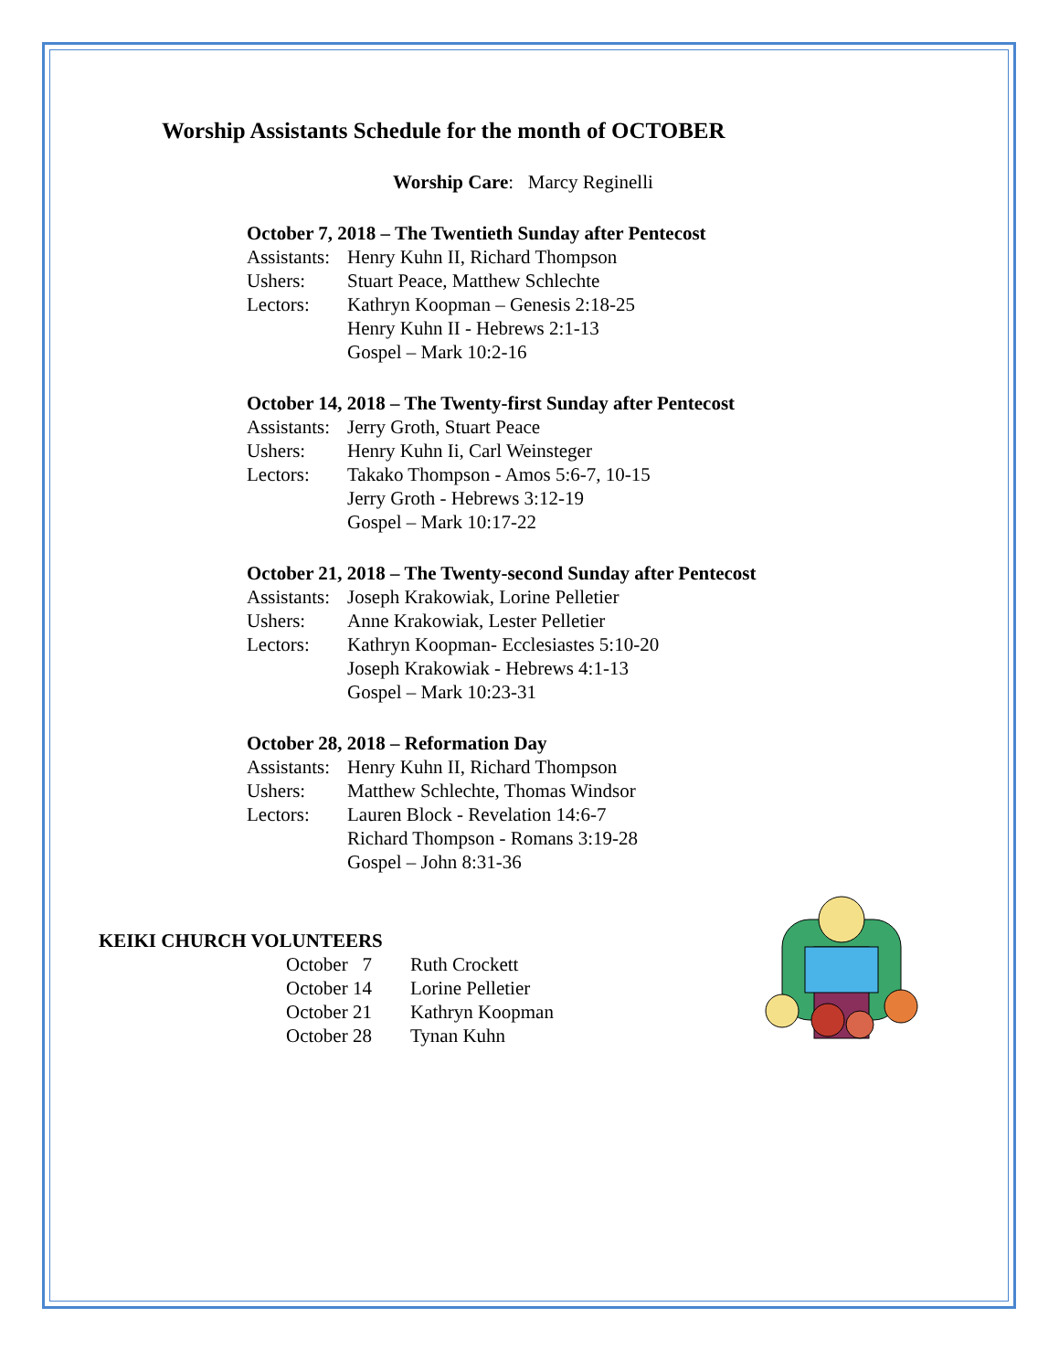Worship Assistants Schedule for the month of OCTOBER
Worship Care: Marcy Reginelli
October 7, 2018 – The Twentieth Sunday after Pentecost
Assistants: Henry Kuhn II, Richard Thompson
Ushers: Stuart Peace, Matthew Schlechte
Lectors: Kathryn Koopman – Genesis 2:18-25
Henry Kuhn II - Hebrews 2:1-13
Gospel – Mark 10:2-16
October 14, 2018 – The Twenty-first Sunday after Pentecost
Assistants: Jerry Groth, Stuart Peace
Ushers: Henry Kuhn Ii, Carl Weinsteger
Lectors: Takako Thompson - Amos 5:6-7, 10-15
Jerry Groth - Hebrews 3:12-19
Gospel – Mark 10:17-22
October 21, 2018 – The Twenty-second Sunday after Pentecost
Assistants: Joseph Krakowiak, Lorine Pelletier
Ushers: Anne Krakowiak, Lester Pelletier
Lectors: Kathryn Koopman- Ecclesiastes 5:10-20
Joseph Krakowiak - Hebrews 4:1-13
Gospel – Mark 10:23-31
October 28, 2018 – Reformation Day
Assistants: Henry Kuhn II, Richard Thompson
Ushers: Matthew Schlechte, Thomas Windsor
Lectors: Lauren Block - Revelation 14:6-7
Richard Thompson - Romans 3:19-28
Gospel – John 8:31-36
KEIKI CHURCH VOLUNTEERS
October 7 Ruth Crockett October 14 Lorine Pelletier October 21 Kathryn Koopman October 28 Tynan Kuhn